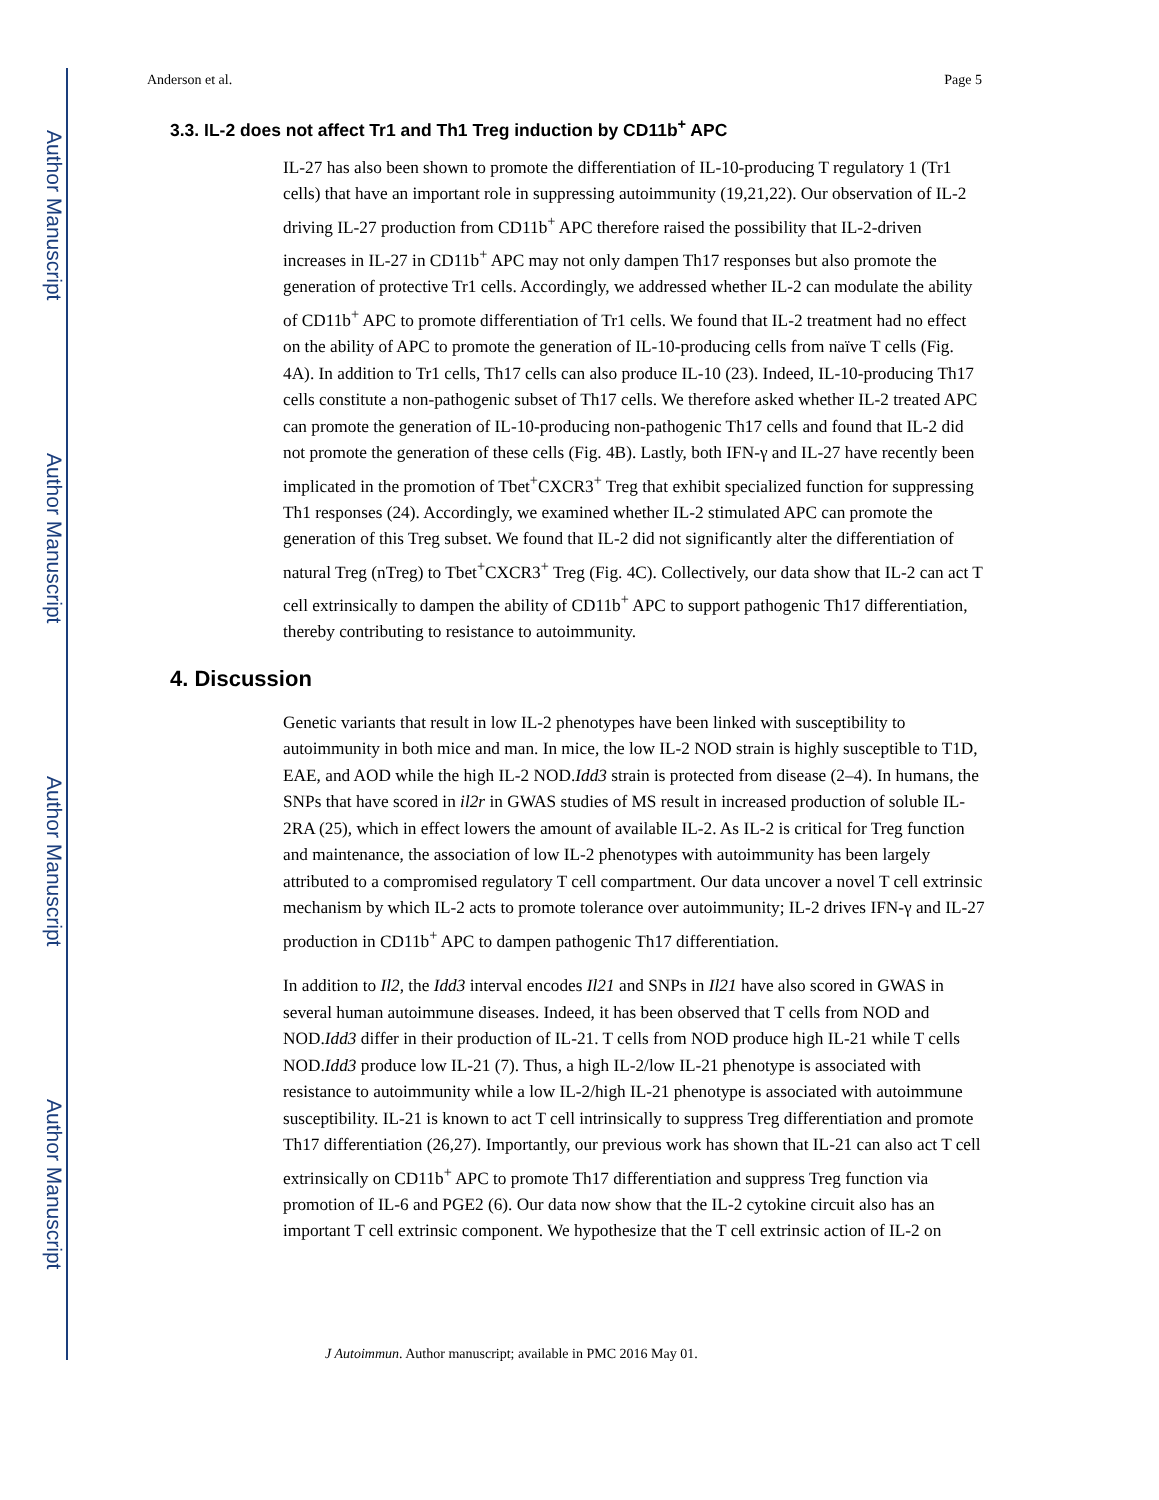Author Manuscript
Author Manuscript
Author Manuscript
Author Manuscript
Anderson et al. Page 5
3.3. IL-2 does not affect Tr1 and Th1 Treg induction by CD11b<sup>+</sup> APC
IL-27 has also been shown to promote the differentiation of IL-10-producing T regulatory 1 (Tr1 cells) that have an important role in suppressing autoimmunity (19,21,22). Our observation of IL-2 driving IL-27 production from CD11b<sup>+</sup> APC therefore raised the possibility that IL-2-driven increases in IL-27 in CD11b<sup>+</sup> APC may not only dampen Th17 responses but also promote the generation of protective Tr1 cells. Accordingly, we addressed whether IL-2 can modulate the ability of CD11b<sup>+</sup> APC to promote differentiation of Tr1 cells. We found that IL-2 treatment had no effect on the ability of APC to promote the generation of IL-10-producing cells from naïve T cells (Fig. 4A). In addition to Tr1 cells, Th17 cells can also produce IL-10 (23). Indeed, IL-10-producing Th17 cells constitute a non-pathogenic subset of Th17 cells. We therefore asked whether IL-2 treated APC can promote the generation of IL-10-producing non-pathogenic Th17 cells and found that IL-2 did not promote the generation of these cells (Fig. 4B). Lastly, both IFN-γ and IL-27 have recently been implicated in the promotion of Tbet<sup>+</sup>CXCR3<sup>+</sup> Treg that exhibit specialized function for suppressing Th1 responses (24). Accordingly, we examined whether IL-2 stimulated APC can promote the generation of this Treg subset. We found that IL-2 did not significantly alter the differentiation of natural Treg (nTreg) to Tbet<sup>+</sup>CXCR3<sup>+</sup> Treg (Fig. 4C). Collectively, our data show that IL-2 can act T cell extrinsically to dampen the ability of CD11b<sup>+</sup> APC to support pathogenic Th17 differentiation, thereby contributing to resistance to autoimmunity.
4. Discussion
Genetic variants that result in low IL-2 phenotypes have been linked with susceptibility to autoimmunity in both mice and man. In mice, the low IL-2 NOD strain is highly susceptible to T1D, EAE, and AOD while the high IL-2 NOD.Idd3 strain is protected from disease (2–4). In humans, the SNPs that have scored in il2r in GWAS studies of MS result in increased production of soluble IL-2RA (25), which in effect lowers the amount of available IL-2. As IL-2 is critical for Treg function and maintenance, the association of low IL-2 phenotypes with autoimmunity has been largely attributed to a compromised regulatory T cell compartment. Our data uncover a novel T cell extrinsic mechanism by which IL-2 acts to promote tolerance over autoimmunity; IL-2 drives IFN-γ and IL-27 production in CD11b<sup>+</sup> APC to dampen pathogenic Th17 differentiation.
In addition to Il2, the Idd3 interval encodes Il21 and SNPs in Il21 have also scored in GWAS in several human autoimmune diseases. Indeed, it has been observed that T cells from NOD and NOD.Idd3 differ in their production of IL-21. T cells from NOD produce high IL-21 while T cells NOD.Idd3 produce low IL-21 (7). Thus, a high IL-2/low IL-21 phenotype is associated with resistance to autoimmunity while a low IL-2/high IL-21 phenotype is associated with autoimmune susceptibility. IL-21 is known to act T cell intrinsically to suppress Treg differentiation and promote Th17 differentiation (26,27). Importantly, our previous work has shown that IL-21 can also act T cell extrinsically on CD11b<sup>+</sup> APC to promote Th17 differentiation and suppress Treg function via promotion of IL-6 and PGE2 (6). Our data now show that the IL-2 cytokine circuit also has an important T cell extrinsic component. We hypothesize that the T cell extrinsic action of IL-2 on
J Autoimmun. Author manuscript; available in PMC 2016 May 01.